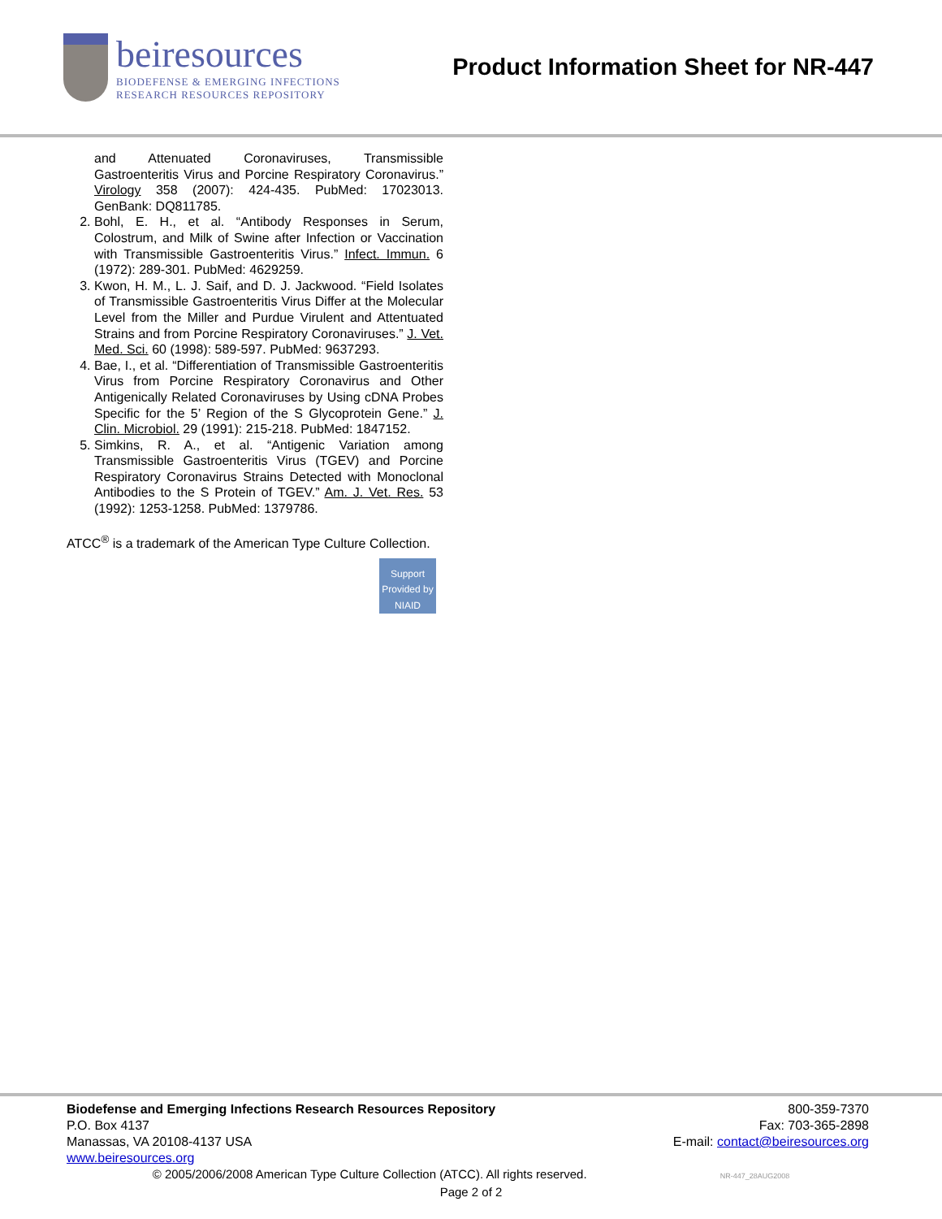beiresources
BIODEFENSE & EMERGING INFECTIONS
RESEARCH RESOURCES REPOSITORY
Product Information Sheet for NR-447
and Attenuated Coronaviruses, Transmissible Gastroenteritis Virus and Porcine Respiratory Coronavirus.” Virology 358 (2007): 424-435. PubMed: 17023013. GenBank: DQ811785.
2. Bohl, E. H., et al. “Antibody Responses in Serum, Colostrum, and Milk of Swine after Infection or Vaccination with Transmissible Gastroenteritis Virus.” Infect. Immun. 6 (1972): 289-301. PubMed: 4629259.
3. Kwon, H. M., L. J. Saif, and D. J. Jackwood. “Field Isolates of Transmissible Gastroenteritis Virus Differ at the Molecular Level from the Miller and Purdue Virulent and Attentuated Strains and from Porcine Respiratory Coronaviruses.” J. Vet. Med. Sci. 60 (1998): 589-597. PubMed: 9637293.
4. Bae, I., et al. “Differentiation of Transmissible Gastroenteritis Virus from Porcine Respiratory Coronavirus and Other Antigenically Related Coronaviruses by Using cDNA Probes Specific for the 5’ Region of the S Glycoprotein Gene.” J. Clin. Microbiol. 29 (1991): 215-218. PubMed: 1847152.
5. Simkins, R. A., et al. “Antigenic Variation among Transmissible Gastroenteritis Virus (TGEV) and Porcine Respiratory Coronavirus Strains Detected with Monoclonal Antibodies to the S Protein of TGEV.” Am. J. Vet. Res. 53 (1992): 1253-1258. PubMed: 1379786.
ATCC<sup>®</sup> is a trademark of the American Type Culture Collection.
Support Provided by NIAID
Biodefense and Emerging Infections Research Resources Repository
P.O. Box 4137
Manassas, VA 20108-4137 USA
www.beiresources.org
800-359-7370
Fax: 703-365-2898
E-mail: contact@beiresources.org
© 2005/2006/2008 American Type Culture Collection (ATCC). All rights reserved. NR-447_28AUG2008
Page 2 of 2